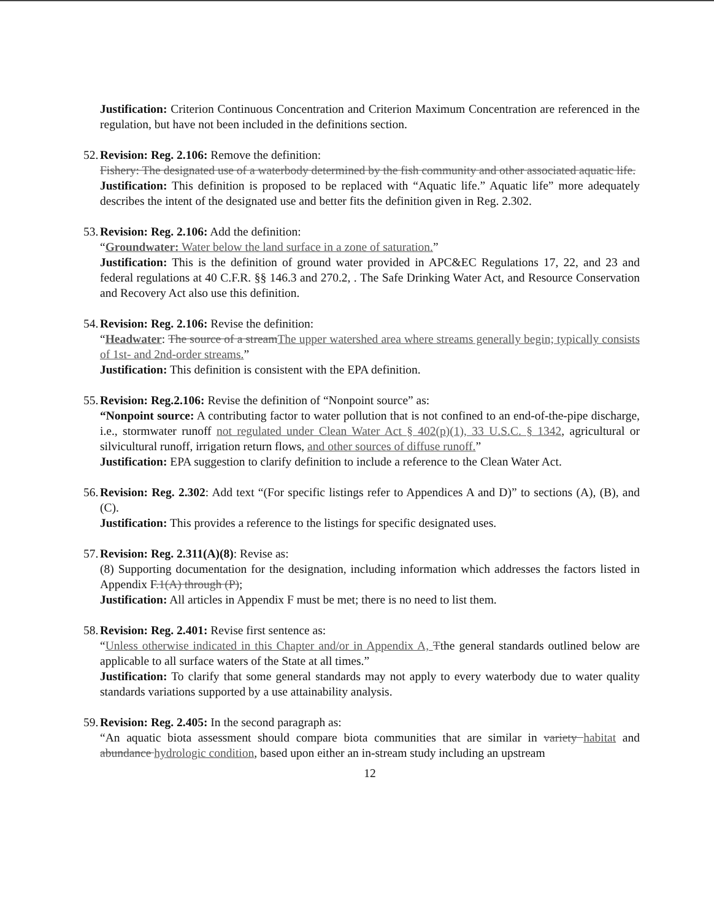Justification: Criterion Continuous Concentration and Criterion Maximum Concentration are referenced in the regulation, but have not been included in the definitions section.
52. Revision: Reg. 2.106: Remove the definition:
Fishery: The designated use of a waterbody determined by the fish community and other associated aquatic life.
Justification: This definition is proposed to be replaced with “Aquatic life.” Aquatic life” more adequately describes the intent of the designated use and better fits the definition given in Reg. 2.302.
53. Revision: Reg. 2.106: Add the definition:
“Groundwater: Water below the land surface in a zone of saturation.”
Justification: This is the definition of ground water provided in APC&EC Regulations 17, 22, and 23 and federal regulations at 40 C.F.R. §§ 146.3 and 270.2, . The Safe Drinking Water Act, and Resource Conservation and Recovery Act also use this definition.
54. Revision: Reg. 2.106: Revise the definition:
“Headwater: The source of a streamThe upper watershed area where streams generally begin; typically consists of 1st- and 2nd-order streams.”
Justification: This definition is consistent with the EPA definition.
55. Revision: Reg.2.106: Revise the definition of “Nonpoint source” as:
“Nonpoint source: A contributing factor to water pollution that is not confined to an end-of-the-pipe discharge, i.e., stormwater runoff not regulated under Clean Water Act § 402(p)(1), 33 U.S.C. § 1342, agricultural or silvicultural runoff, irrigation return flows, and other sources of diffuse runoff.”
Justification: EPA suggestion to clarify definition to include a reference to the Clean Water Act.
56. Revision: Reg. 2.302: Add text “(For specific listings refer to Appendices A and D)” to sections (A), (B), and (C).
Justification: This provides a reference to the listings for specific designated uses.
57. Revision: Reg. 2.311(A)(8): Revise as:
(8) Supporting documentation for the designation, including information which addresses the factors listed in Appendix F.1(A) through (P);
Justification: All articles in Appendix F must be met; there is no need to list them.
58. Revision: Reg. 2.401: Revise first sentence as:
“Unless otherwise indicated in this Chapter and/or in Appendix A, Tthe general standards outlined below are applicable to all surface waters of the State at all times.”
Justification: To clarify that some general standards may not apply to every waterbody due to water quality standards variations supported by a use attainability analysis.
59. Revision: Reg. 2.405: In the second paragraph as:
“An aquatic biota assessment should compare biota communities that are similar in variety habitat and abundance hydrologic condition, based upon either an in-stream study including an upstream
12